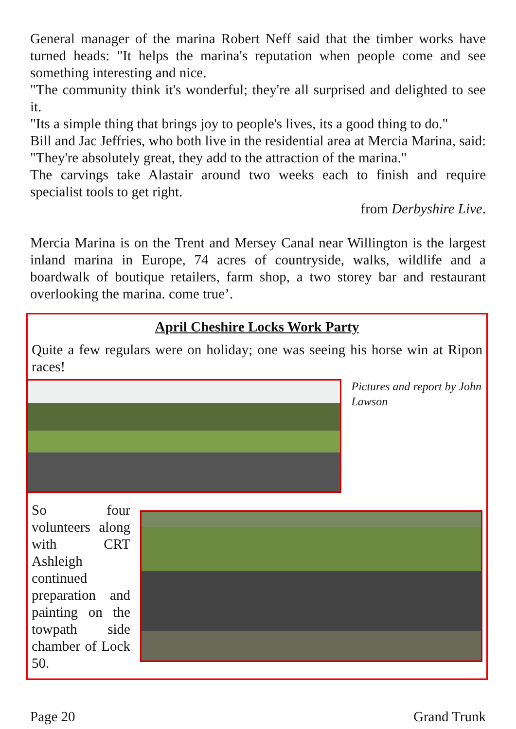General manager of the marina Robert Neff said that the timber works have turned heads: "It helps the marina's reputation when people come and see something interesting and nice.
"The community think it's wonderful; they're all surprised and delighted to see it.
"Its a simple thing that brings joy to people's lives, its a good thing to do."
Bill and Jac Jeffries, who both live in the residential area at Mercia Marina, said: "They're absolutely great, they add to the attraction of the marina."
The carvings take Alastair around two weeks each to finish and require specialist tools to get right.
from Derbyshire Live.
Mercia Marina is on the Trent and Mersey Canal near Willington is the largest inland marina in Europe, 74 acres of countryside, walks, wildlife and a boardwalk of boutique retailers, farm shop, a two storey bar and restaurant overlooking the marina. come true’.
April Cheshire Locks Work Party
Quite a few regulars were on holiday; one was seeing his horse win at Ripon races!
Pictures and report by John Lawson
So four volunteers along with CRT Ashleigh continued preparation and painting on the towpath side chamber of Lock 50.
Page 20 Grand Trunk